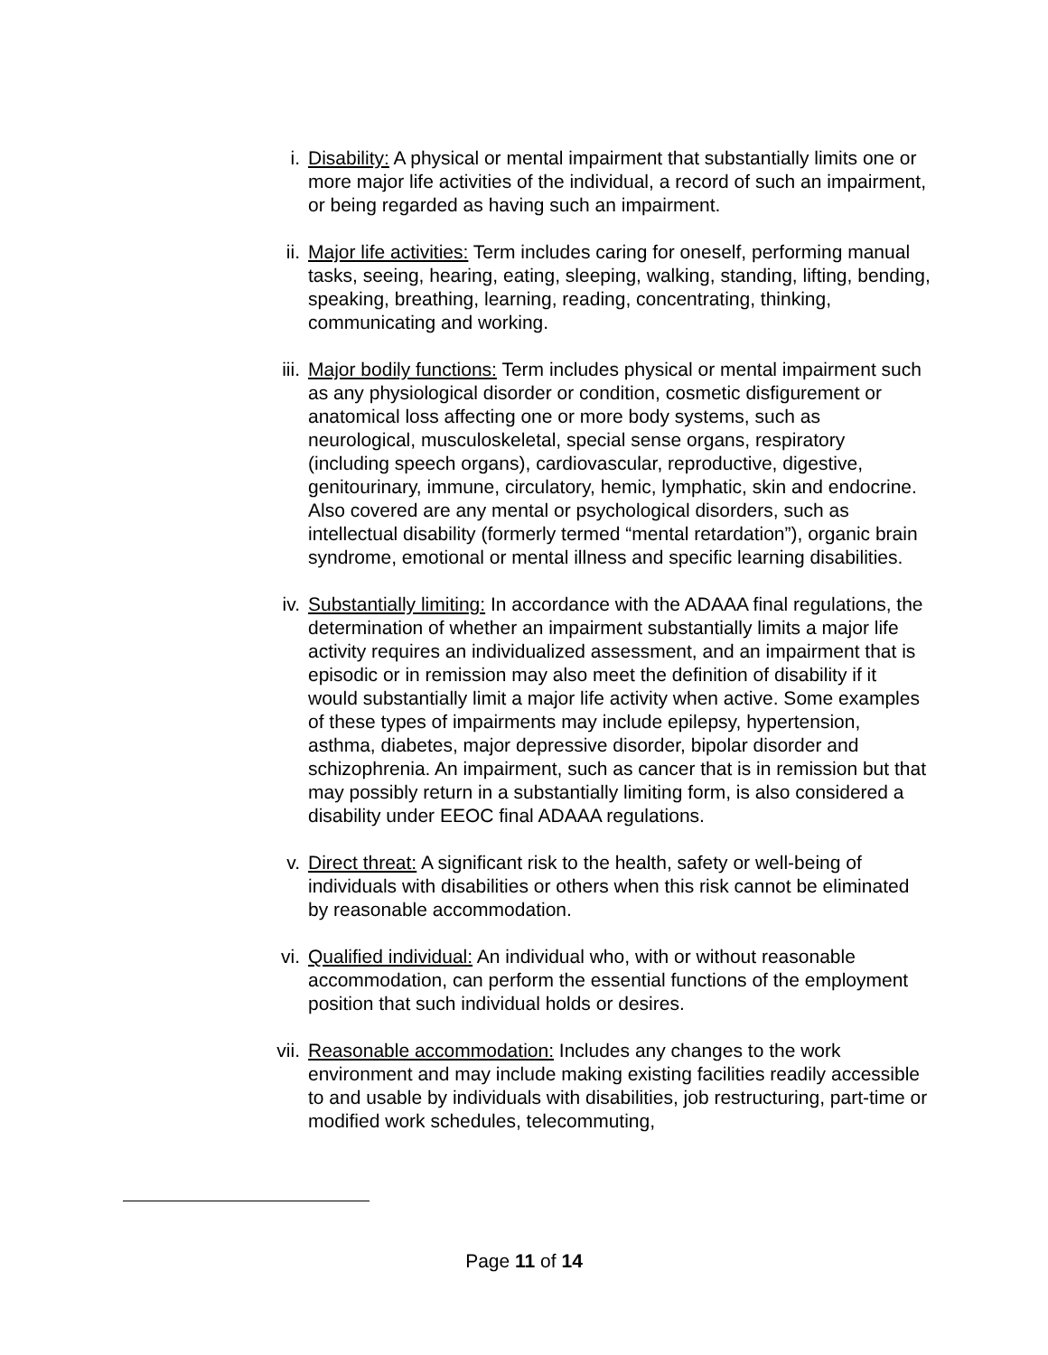i. Disability: A physical or mental impairment that substantially limits one or more major life activities of the individual, a record of such an impairment, or being regarded as having such an impairment.
ii. Major life activities: Term includes caring for oneself, performing manual tasks, seeing, hearing, eating, sleeping, walking, standing, lifting, bending, speaking, breathing, learning, reading, concentrating, thinking, communicating and working.
iii. Major bodily functions: Term includes physical or mental impairment such as any physiological disorder or condition, cosmetic disfigurement or anatomical loss affecting one or more body systems, such as neurological, musculoskeletal, special sense organs, respiratory (including speech organs), cardiovascular, reproductive, digestive, genitourinary, immune, circulatory, hemic, lymphatic, skin and endocrine. Also covered are any mental or psychological disorders, such as intellectual disability (formerly termed “mental retardation”), organic brain syndrome, emotional or mental illness and specific learning disabilities.
iv. Substantially limiting: In accordance with the ADAAA final regulations, the determination of whether an impairment substantially limits a major life activity requires an individualized assessment, and an impairment that is episodic or in remission may also meet the definition of disability if it would substantially limit a major life activity when active. Some examples of these types of impairments may include epilepsy, hypertension, asthma, diabetes, major depressive disorder, bipolar disorder and schizophrenia. An impairment, such as cancer that is in remission but that may possibly return in a substantially limiting form, is also considered a disability under EEOC final ADAAA regulations.
v. Direct threat: A significant risk to the health, safety or well-being of individuals with disabilities or others when this risk cannot be eliminated by reasonable accommodation.
vi. Qualified individual: An individual who, with or without reasonable accommodation, can perform the essential functions of the employment position that such individual holds or desires.
vii. Reasonable accommodation: Includes any changes to the work environment and may include making existing facilities readily accessible to and usable by individuals with disabilities, job restructuring, part-time or modified work schedules, telecommuting,
Page 11 of 14